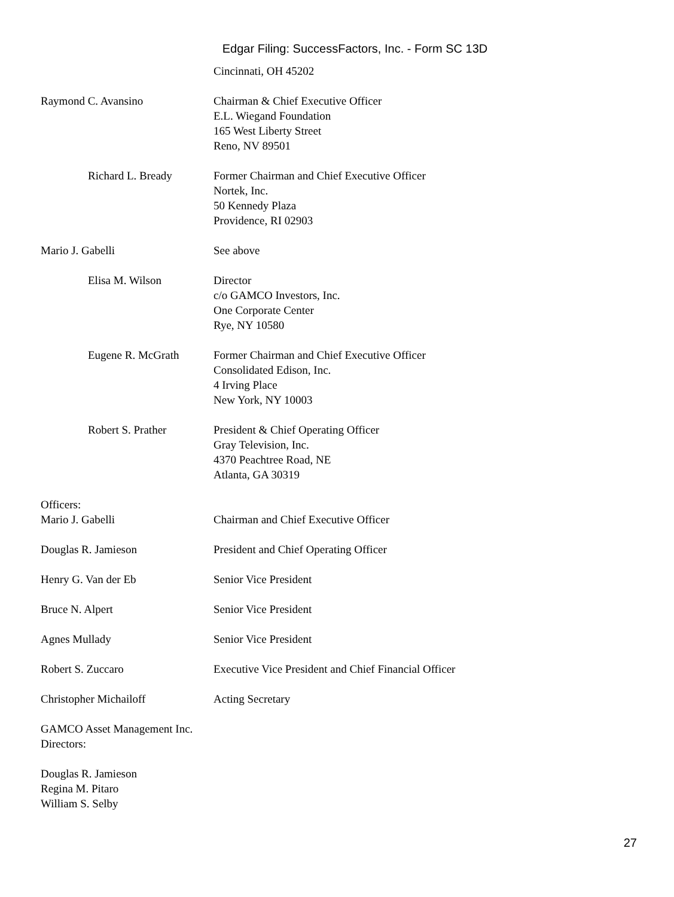Edgar Filing: SuccessFactors, Inc. - Form SC 13D
| | Cincinnati, OH 45202 |
| Raymond C. Avansino | Chairman & Chief Executive Officer E.L. Wiegand Foundation 165 West Liberty Street Reno, NV 89501 |
| Richard L. Bready | Former Chairman and Chief Executive Officer Nortek, Inc. 50 Kennedy Plaza Providence, RI 02903 |
| Mario J. Gabelli | See above |
| Elisa M. Wilson | Director c/o GAMCO Investors, Inc. One Corporate Center Rye, NY 10580 |
| Eugene R. McGrath | Former Chairman and Chief Executive Officer Consolidated Edison, Inc. 4 Irving Place New York, NY 10003 |
| Robert S. Prather | President & Chief Operating Officer Gray Television, Inc. 4370 Peachtree Road, NE Atlanta, GA 30319 |
| Officers: | |
| Mario J. Gabelli | Chairman and Chief Executive Officer |
| Douglas R. Jamieson | President and Chief Operating Officer |
| Henry G. Van der Eb | Senior Vice President |
| Bruce N. Alpert | Senior Vice President |
| Agnes Mullady | Senior Vice President |
| Robert S. Zuccaro | Executive Vice President and Chief Financial Officer |
| Christopher Michailoff | Acting Secretary |
| GAMCO Asset Management Inc. Directors: | |
| Douglas R. Jamieson Regina M. Pitaro William S. Selby | |
27